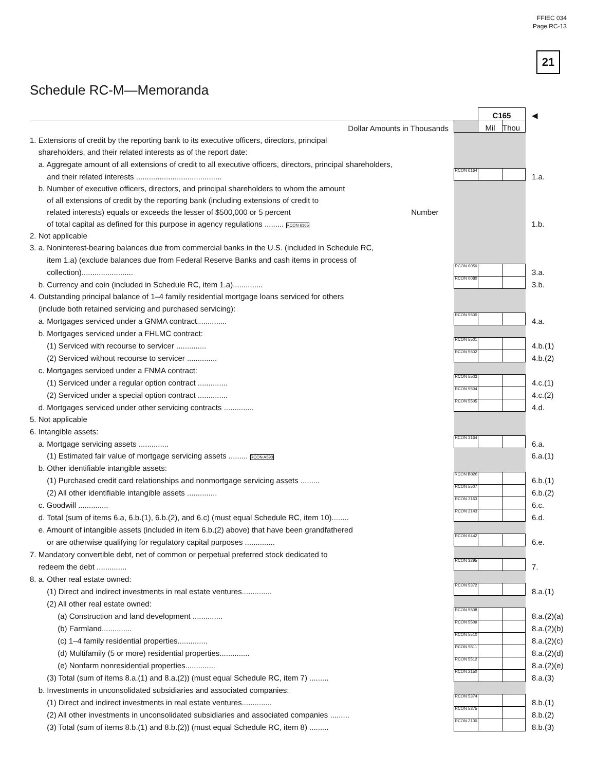FFIEC 034
Page RC-13
21
Schedule RC-M—Memoranda
| | | C165 | | ◀ |
| Dollar Amounts in Thousands | | Mil | Thou | |
| 1. Extensions of credit by the reporting bank to its executive officers, directors, principal | | | | |
| shareholders, and their related interests as of the report date: | | | | |
| a. Aggregate amount of all extensions of credit to all executive officers, directors, principal shareholders, | | | | |
| and their related interests ........................................ | RCON 6164 | | | 1.a. |
| b. Number of executive officers, directors, and principal shareholders to whom the amount | | | | |
| of all extensions of credit by the reporting bank (including extensions of credit to | | | | |
| related interests) equals or exceeds the lesser of $500,000 or 5 percent Number | | | | |
| of total capital as defined for this purpose in agency regulations ......... RCON 6165 | | | | 1.b. |
| 2. Not applicable | | | | |
| 3. a. Noninterest-bearing balances due from commercial banks in the U.S. (included in Schedule RC, | | | | |
| item 1.a) (exclude balances due from Federal Reserve Banks and cash items in process of | | | | |
| collection)........................ | RCON 0050 | | | 3.a. |
| b. Currency and coin (included in Schedule RC, item 1.a).............. | RCON 0080 | | | 3.b. |
| 4. Outstanding principal balance of 1–4 family residential mortgage loans serviced for others | | | | |
| (include both retained servicing and purchased servicing): | | | | |
| a. Mortgages serviced under a GNMA contract.............. | RCON 5500 | | | 4.a. |
| b. Mortgages serviced under a FHLMC contract: | | | | |
| (1) Serviced with recourse to servicer .............. | RCON 5501 | | | 4.b.(1) |
| (2) Serviced without recourse to servicer .............. | RCON 5502 | | | 4.b.(2) |
| c. Mortgages serviced under a FNMA contract: | | | | |
| (1) Serviced under a regular option contract .............. | RCON 5503 | | | 4.c.(1) |
| (2) Serviced under a special option contract .............. | RCON 5504 | | | 4.c.(2) |
| d. Mortgages serviced under other servicing contracts .............. | RCON 5505 | | | 4.d. |
| 5. Not applicable | | | | |
| 6. Intangible assets: | | | | |
| a. Mortgage servicing assets .............. | RCON 3164 | | | 6.a. |
| (1) Estimated fair value of mortgage servicing assets ......... RCON A590 | | | | 6.a.(1) |
| b. Other identifiable intangible assets: | | | | |
| (1) Purchased credit card relationships and nonmortgage servicing assets ......... | RCON B026 | | | 6.b.(1) |
| (2) All other identifiable intangible assets .............. | RCON 5507 | | | 6.b.(2) |
| c. Goodwill .............. | RCON 3163 | | | 6.c. |
| d. Total (sum of items 6.a, 6.b.(1), 6.b.(2), and 6.c) (must equal Schedule RC, item 10)........ | RCON 2143 | | | 6.d. |
| e. Amount of intangible assets (included in item 6.b.(2) above) that have been grandfathered | | | | |
| or are otherwise qualifying for regulatory capital purposes .............. | RCON 6442 | | | 6.e. |
| 7. Mandatory convertible debt, net of common or perpetual preferred stock dedicated to | | | | |
| redeem the debt .............. | RCON 3295 | | | 7. |
| 8. a. Other real estate owned: | | | | |
| (1) Direct and indirect investments in real estate ventures.............. | RCON 5372 | | | 8.a.(1) |
| (2) All other real estate owned: | | | | |
| (a) Construction and land development .............. | RCON 5508 | | | 8.a.(2)(a) |
| (b) Farmland.............. | RCON 5509 | | | 8.a.(2)(b) |
| (c) 1–4 family residential properties.............. | RCON 5510 | | | 8.a.(2)(c) |
| (d) Multifamily (5 or more) residential properties.............. | RCON 5511 | | | 8.a.(2)(d) |
| (e) Nonfarm nonresidential properties.............. | RCON 5512 | | | 8.a.(2)(e) |
| (3) Total (sum of items 8.a.(1) and 8.a.(2)) (must equal Schedule RC, item 7) ......... | RCON 2150 | | | 8.a.(3) |
| b. Investments in unconsolidated subsidiaries and associated companies: | | | | |
| (1) Direct and indirect investments in real estate ventures.............. | RCON 5374 | | | 8.b.(1) |
| (2) All other investments in unconsolidated subsidiaries and associated companies ......... | RCON 5375 | | | 8.b.(2) |
| (3) Total (sum of items 8.b.(1) and 8.b.(2)) (must equal Schedule RC, item 8) ......... | RCON 2130 | | | 8.b.(3) |